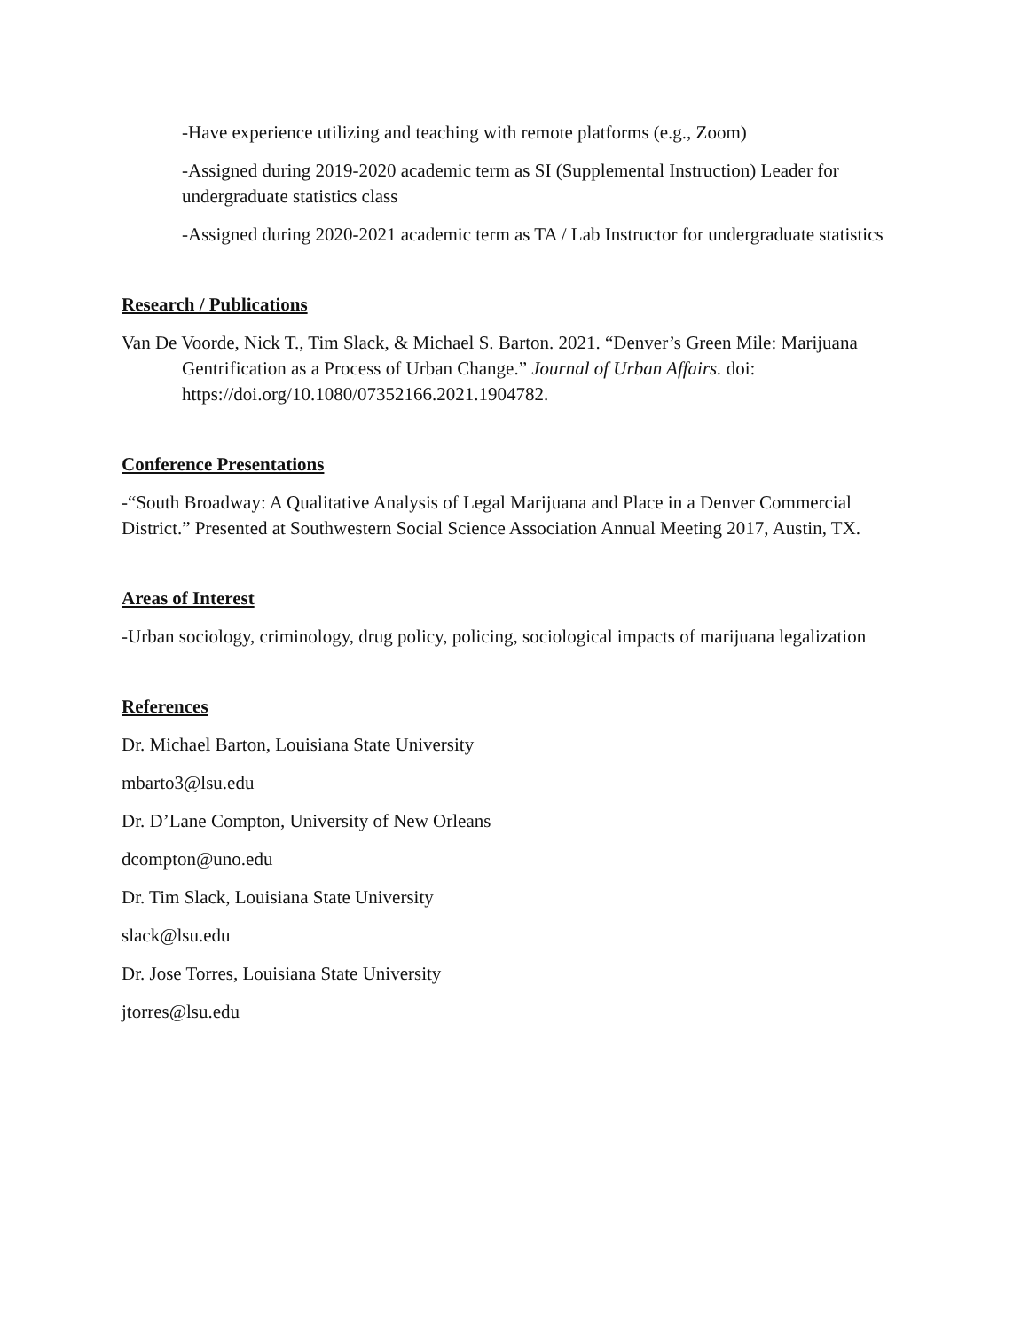-Have experience utilizing and teaching with remote platforms (e.g., Zoom)
-Assigned during 2019-2020 academic term as SI (Supplemental Instruction) Leader for undergraduate statistics class
-Assigned during 2020-2021 academic term as TA / Lab Instructor for undergraduate statistics
Research / Publications
Van De Voorde, Nick T., Tim Slack, & Michael S. Barton. 2021. “Denver’s Green Mile: Marijuana Gentrification as a Process of Urban Change.” Journal of Urban Affairs. doi: https://doi.org/10.1080/07352166.2021.1904782.
Conference Presentations
-“South Broadway: A Qualitative Analysis of Legal Marijuana and Place in a Denver Commercial District.” Presented at Southwestern Social Science Association Annual Meeting 2017, Austin, TX.
Areas of Interest
-Urban sociology, criminology, drug policy, policing, sociological impacts of marijuana legalization
References
Dr. Michael Barton, Louisiana State University
mbarto3@lsu.edu
Dr. D’Lane Compton, University of New Orleans
dcompton@uno.edu
Dr. Tim Slack, Louisiana State University
slack@lsu.edu
Dr. Jose Torres, Louisiana State University
jtorres@lsu.edu